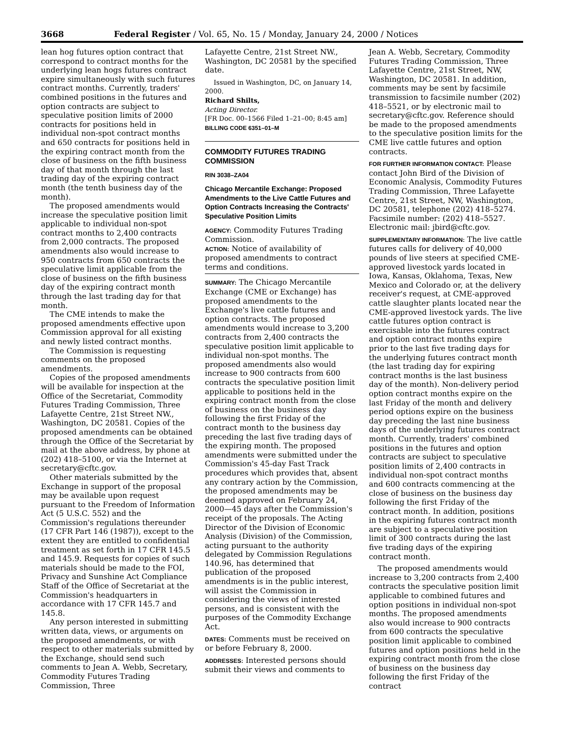3668 Federal Register / Vol. 65, No. 15 / Monday, January 24, 2000 / Notices
lean hog futures option contract that correspond to contract months for the underlying lean hogs futures contract expire simultaneously with such futures contract months. Currently, traders' combined positions in the futures and option contracts are subject to speculative position limits of 2000 contracts for positions held in individual non-spot contract months and 650 contracts for positions held in the expiring contract month from the close of business on the fifth business day of that month through the last trading day of the expiring contract month (the tenth business day of the month).
The proposed amendments would increase the speculative position limit applicable to individual non-spot contract months to 2,400 contracts from 2,000 contracts. The proposed amendments also would increase to 950 contracts from 650 contracts the speculative limit applicable from the close of business on the fifth business day of the expiring contract month through the last trading day for that month.
The CME intends to make the proposed amendments effective upon Commission approval for all existing and newly listed contract months.
The Commission is requesting comments on the proposed amendments.
Copies of the proposed amendments will be available for inspection at the Office of the Secretariat, Commodity Futures Trading Commission, Three Lafayette Centre, 21st Street NW., Washington, DC 20581. Copies of the proposed amendments can be obtained through the Office of the Secretariat by mail at the above address, by phone at (202) 418–5100, or via the Internet at secretary@cftc.gov.
Other materials submitted by the Exchange in support of the proposal may be available upon request pursuant to the Freedom of Information Act (5 U.S.C. 552) and the Commission's regulations thereunder (17 CFR Part 146 (1987)), except to the extent they are entitled to confidential treatment as set forth in 17 CFR 145.5 and 145.9. Requests for copies of such materials should be made to the FOI, Privacy and Sunshine Act Compliance Staff of the Office of Secretariat at the Commission's headquarters in accordance with 17 CFR 145.7 and 145.8.
Any person interested in submitting written data, views, or arguments on the proposed amendments, or with respect to other materials submitted by the Exchange, should send such comments to Jean A. Webb, Secretary, Commodity Futures Trading Commission, Three
Lafayette Centre, 21st Street NW., Washington, DC 20581 by the specified date.
Issued in Washington, DC, on January 14, 2000.
Richard Shilts,
Acting Director.
[FR Doc. 00–1566 Filed 1–21–00; 8:45 am]
BILLING CODE 6351–01–M
COMMODITY FUTURES TRADING COMMISSION
RIN 3038–ZA04
Chicago Mercantile Exchange: Proposed Amendments to the Live Cattle Futures and Option Contracts Increasing the Contracts' Speculative Position Limits
AGENCY: Commodity Futures Trading Commission.
ACTION: Notice of availability of proposed amendments to contract terms and conditions.
SUMMARY: The Chicago Mercantile Exchange (CME or Exchange) has proposed amendments to the Exchange's live cattle futures and option contracts. The proposed amendments would increase to 3,200 contracts from 2,400 contracts the speculative position limit applicable to individual non-spot months. The proposed amendments also would increase to 900 contracts from 600 contracts the speculative position limit applicable to positions held in the expiring contract month from the close of business on the business day following the first Friday of the contract month to the business day preceding the last five trading days of the expiring month. The proposed amendments were submitted under the Commission's 45-day Fast Track procedures which provides that, absent any contrary action by the Commission, the proposed amendments may be deemed approved on February 24, 2000—45 days after the Commission's receipt of the proposals. The Acting Director of the Division of Economic Analysis (Division) of the Commission, acting pursuant to the authority delegated by Commission Regulations 140.96, has determined that publication of the proposed amendments is in the public interest, will assist the Commission in considering the views of interested persons, and is consistent with the purposes of the Commodity Exchange Act.
DATES: Comments must be received on or before February 8, 2000.
ADDRESSES: Interested persons should submit their views and comments to
Jean A. Webb, Secretary, Commodity Futures Trading Commission, Three Lafayette Centre, 21st Street, NW, Washington, DC 20581. In addition, comments may be sent by facsimile transmission to facsimile number (202) 418–5521, or by electronic mail to secretary@cftc.gov. Reference should be made to the proposed amendments to the speculative position limits for the CME live cattle futures and option contracts.
FOR FURTHER INFORMATION CONTACT: Please contact John Bird of the Division of Economic Analysis, Commodity Futures Trading Commission, Three Lafayette Centre, 21st Street, NW, Washington, DC 20581, telephone (202) 418–5274. Facsimile number: (202) 418–5527. Electronic mail: jbird@cftc.gov.
SUPPLEMENTARY INFORMATION: The live cattle futures calls for delivery of 40,000 pounds of live steers at specified CME-approved livestock yards located in Iowa, Kansas, Oklahoma, Texas, New Mexico and Colorado or, at the delivery receiver's request, at CME-approved cattle slaughter plants located near the CME-approved livestock yards. The live cattle futures option contract is exercisable into the futures contract and option contract months expire prior to the last five trading days for the underlying futures contract month (the last trading day for expiring contract months is the last business day of the month). Non-delivery period option contract months expire on the last Friday of the month and delivery period options expire on the business day preceding the last nine business days of the underlying futures contract month. Currently, traders' combined positions in the futures and option contracts are subject to speculative position limits of 2,400 contracts in individual non-spot contract months and 600 contracts commencing at the close of business on the business day following the first Friday of the contract month. In addition, positions in the expiring futures contract month are subject to a speculative position limit of 300 contracts during the last five trading days of the expiring contract month.
The proposed amendments would increase to 3,200 contracts from 2,400 contracts the speculative position limit applicable to combined futures and option positions in individual non-spot months. The proposed amendments also would increase to 900 contracts from 600 contracts the speculative position limit applicable to combined futures and option positions held in the expiring contract month from the close of business on the business day following the first Friday of the contract